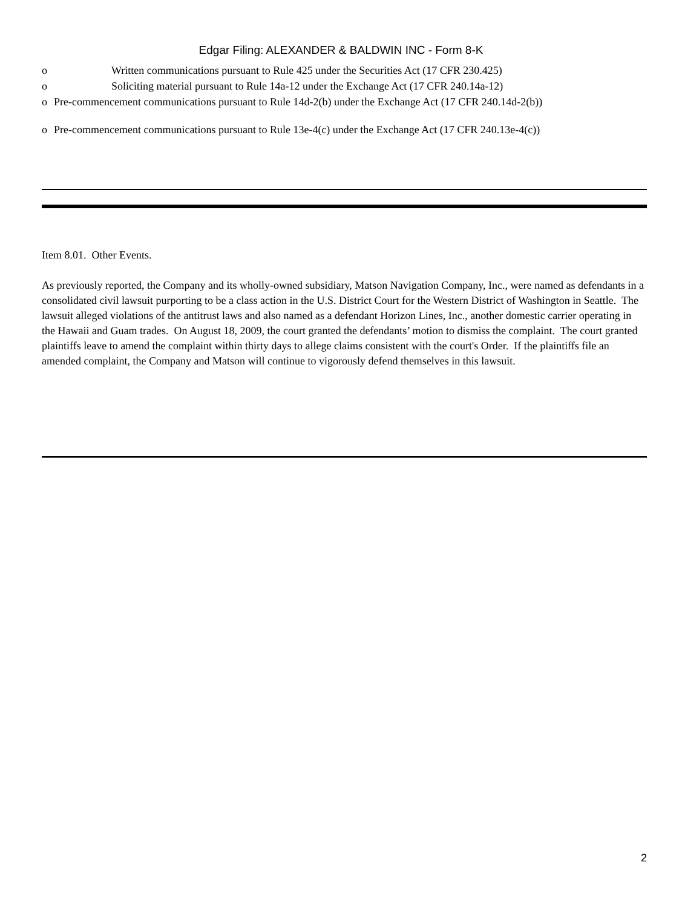Edgar Filing: ALEXANDER & BALDWIN INC - Form 8-K
o Written communications pursuant to Rule 425 under the Securities Act (17 CFR 230.425)
o Soliciting material pursuant to Rule 14a-12 under the Exchange Act (17 CFR 240.14a-12)
o Pre-commencement communications pursuant to Rule 14d-2(b) under the Exchange Act (17 CFR 240.14d-2(b))
o Pre-commencement communications pursuant to Rule 13e-4(c) under the Exchange Act (17 CFR 240.13e-4(c))
Item 8.01. Other Events.
As previously reported, the Company and its wholly-owned subsidiary, Matson Navigation Company, Inc., were named as defendants in a consolidated civil lawsuit purporting to be a class action in the U.S. District Court for the Western District of Washington in Seattle. The lawsuit alleged violations of the antitrust laws and also named as a defendant Horizon Lines, Inc., another domestic carrier operating in the Hawaii and Guam trades. On August 18, 2009, the court granted the defendants’ motion to dismiss the complaint. The court granted plaintiffs leave to amend the complaint within thirty days to allege claims consistent with the court's Order. If the plaintiffs file an amended complaint, the Company and Matson will continue to vigorously defend themselves in this lawsuit.
2